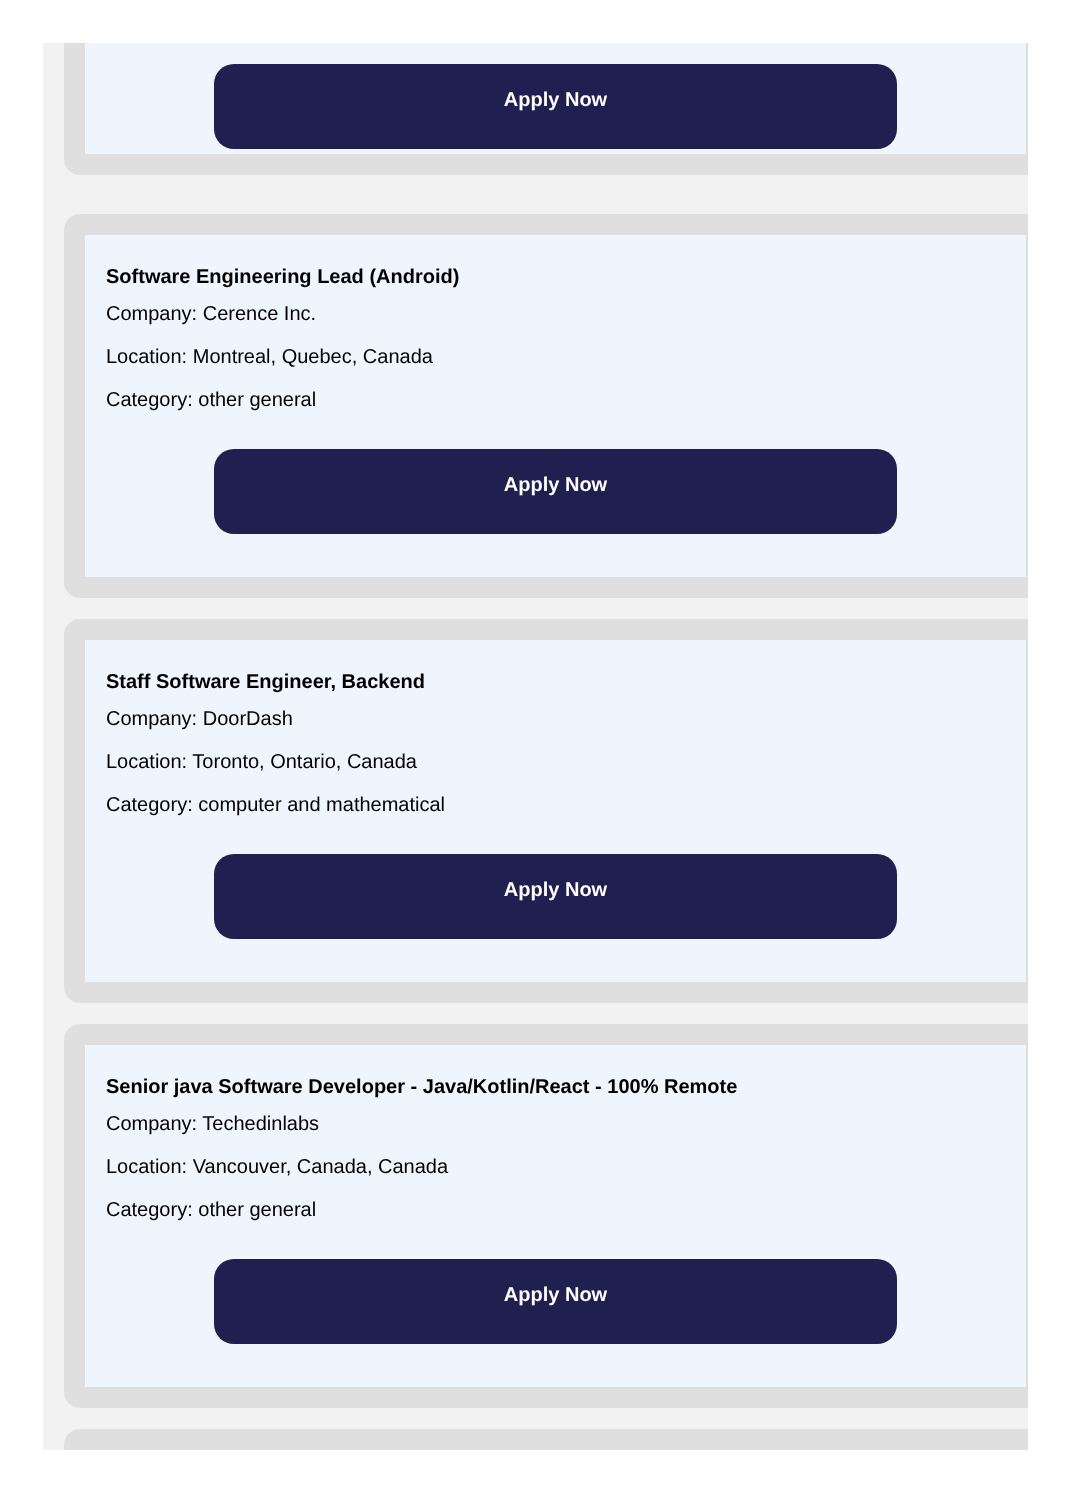Apply Now
Software Engineering Lead (Android)
Company: Cerence Inc.
Location: Montreal, Quebec, Canada
Category: other general
Apply Now
Staff Software Engineer, Backend
Company: DoorDash
Location: Toronto, Ontario, Canada
Category: computer and mathematical
Apply Now
Senior java Software Developer - Java/Kotlin/React - 100% Remote
Company: Techedinlabs
Location: Vancouver, Canada, Canada
Category: other general
Apply Now